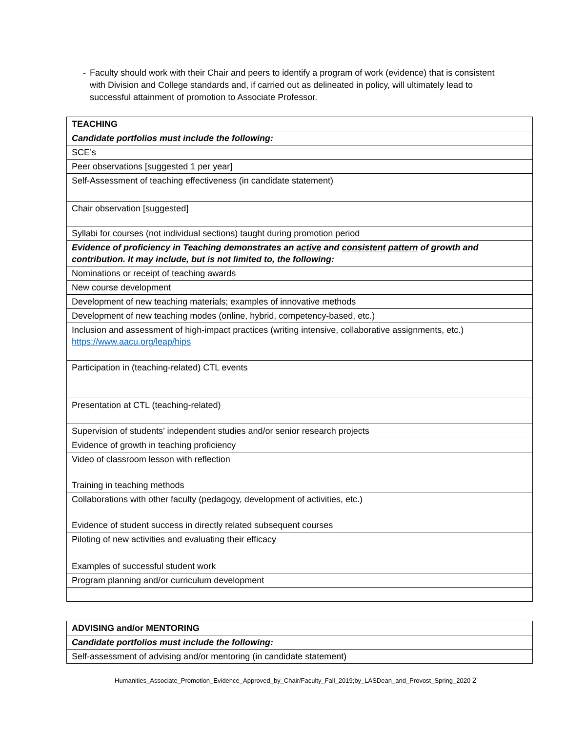- Faculty should work with their Chair and peers to identify a program of work (evidence) that is consistent with Division and College standards and, if carried out as delineated in policy, will ultimately lead to successful attainment of promotion to Associate Professor.
| TEACHING |
| Candidate portfolios must include the following: |
| SCE’s |
| Peer observations [suggested 1 per year] |
| Self-Assessment of teaching effectiveness (in candidate statement) |
| Chair observation [suggested] |
| Syllabi for courses (not individual sections) taught during promotion period |
| Evidence of proficiency in Teaching demonstrates an active and consistent pattern of growth and contribution. It may include, but is not limited to, the following: |
| Nominations or receipt of teaching awards |
| New course development |
| Development of new teaching materials; examples of innovative methods |
| Development of new teaching modes (online, hybrid, competency-based, etc.) |
| Inclusion and assessment of high-impact practices (writing intensive, collaborative assignments, etc.) https://www.aacu.org/leap/hips |
| Participation in (teaching-related) CTL events |
| Presentation at CTL (teaching-related) |
| Supervision of students’ independent studies and/or senior research projects |
| Evidence of growth in teaching proficiency |
| Video of classroom lesson with reflection |
| Training in teaching methods |
| Collaborations with other faculty (pedagogy, development of activities, etc.) |
| Evidence of student success in directly related subsequent courses |
| Piloting of new activities and evaluating their efficacy |
| Examples of successful student work |
| Program planning and/or curriculum development |
| ADVISING and/or MENTORING |
| Candidate portfolios must include the following: |
| Self-assessment of advising and/or mentoring (in candidate statement) |
Humanities_Associate_Promotion_Evidence_Approved_by_Chair/Faculty_Fall_2019;by_LASDean_and_Provost_Spring_2020 2